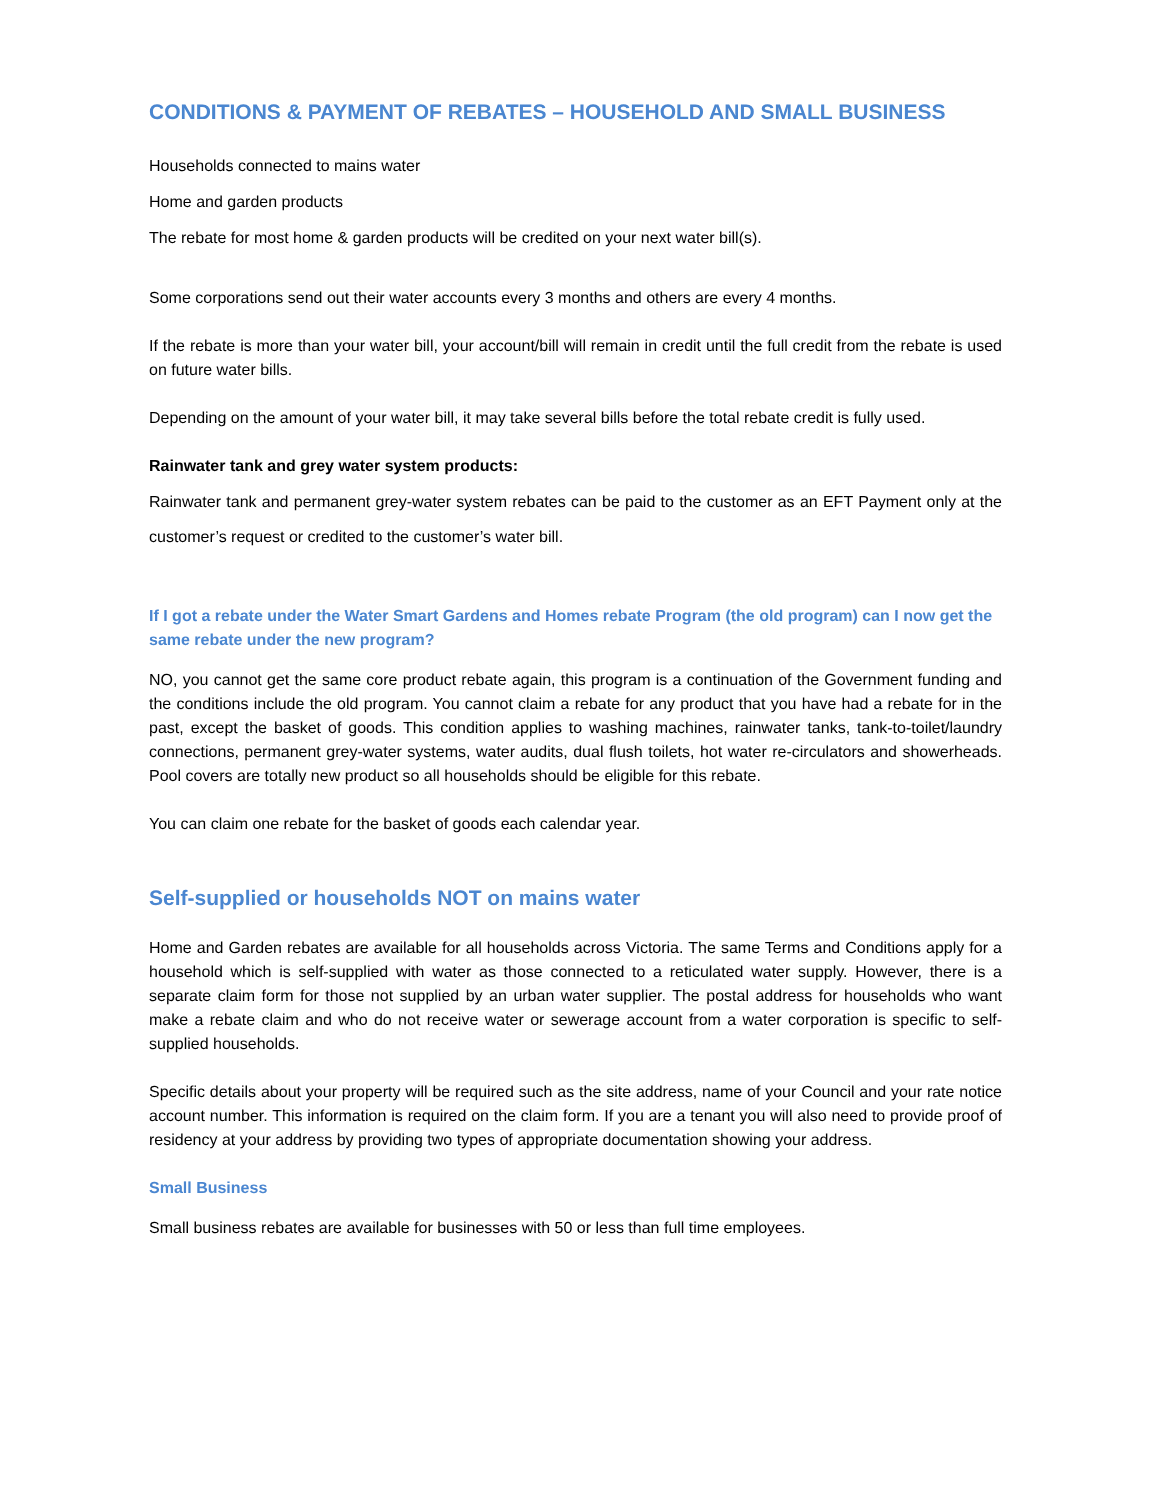CONDITIONS & PAYMENT OF REBATES – HOUSEHOLD AND SMALL BUSINESS
Households connected to mains water
Home and garden products
The rebate for most home & garden products will be credited on your next water bill(s).
Some corporations send out their water accounts every 3 months and others are every 4 months.
If the rebate is more than your water bill, your account/bill will remain in credit until the full credit from the rebate is used on future water bills.
Depending on the amount of your water bill, it may take several bills before the total rebate credit is fully used.
Rainwater tank and grey water system products:
Rainwater tank and permanent grey-water system rebates can be paid to the customer as an EFT Payment only at the customer’s request or credited to the customer’s water bill.
If I got a rebate under the Water Smart Gardens and Homes rebate Program (the old program) can I now get the same rebate under the new program?
NO, you cannot get the same core product rebate again, this program is a continuation of the Government funding and the conditions include the old program. You cannot claim a rebate for any product that you have had a rebate for in the past, except the basket of goods. This condition applies to washing machines, rainwater tanks, tank-to-toilet/laundry connections, permanent grey-water systems, water audits, dual flush toilets, hot water re-circulators and showerheads. Pool covers are totally new product so all households should be eligible for this rebate.
You can claim one rebate for the basket of goods each calendar year.
Self-supplied or households NOT on mains water
Home and Garden rebates are available for all households across Victoria. The same Terms and Conditions apply for a household which is self-supplied with water as those connected to a reticulated water supply. However, there is a separate claim form for those not supplied by an urban water supplier. The postal address for households who want make a rebate claim and who do not receive water or sewerage account from a water corporation is specific to self-supplied households.
Specific details about your property will be required such as the site address, name of your Council and your rate notice account number. This information is required on the claim form. If you are a tenant you will also need to provide proof of residency at your address by providing two types of appropriate documentation showing your address.
Small Business
Small business rebates are available for businesses with 50 or less than full time employees.